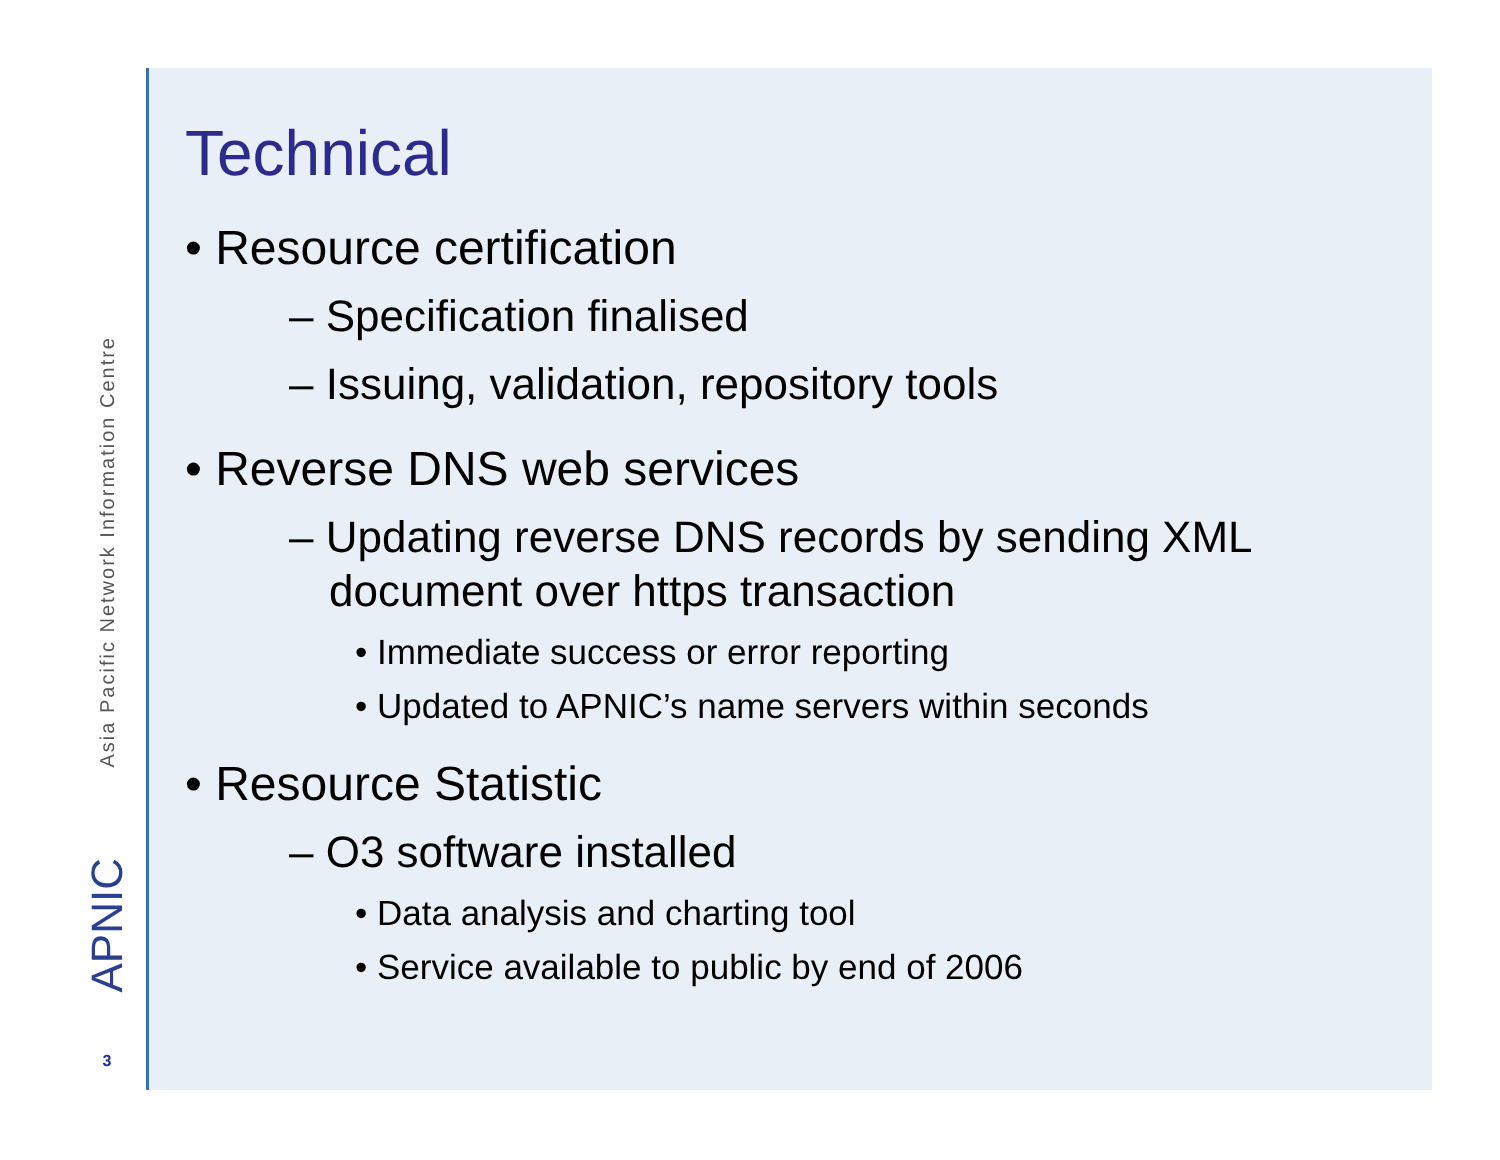Asia Pacific Network Information Centre
APNIC
3
Technical
• Resource certification
– Specification finalised
– Issuing, validation, repository tools
• Reverse DNS web services
– Updating reverse DNS records by sending XML document over https transaction
• Immediate success or error reporting
• Updated to APNIC’s name servers within seconds
• Resource Statistic
– O3 software installed
• Data analysis and charting tool
• Service available to public by end of 2006